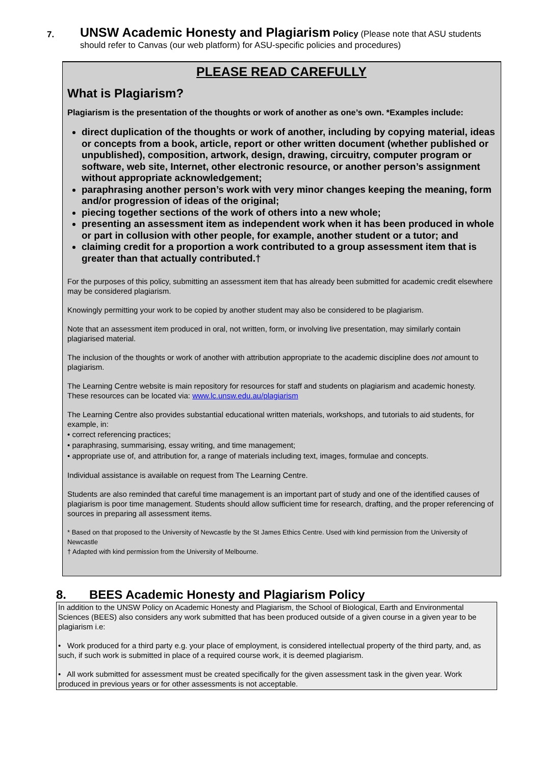7.
UNSW Academic Honesty and Plagiarism Policy (Please note that ASU students should refer to Canvas (our web platform) for ASU-specific policies and procedures)
PLEASE READ CAREFULLY
What is Plagiarism?
Plagiarism is the presentation of the thoughts or work of another as one’s own. *Examples include:
direct duplication of the thoughts or work of another, including by copying material, ideas or concepts from a book, article, report or other written document (whether published or unpublished), composition, artwork, design, drawing, circuitry, computer program or software, web site, Internet, other electronic resource, or another person’s assignment without appropriate acknowledgement;
paraphrasing another person’s work with very minor changes keeping the meaning, form and/or progression of ideas of the original;
piecing together sections of the work of others into a new whole;
presenting an assessment item as independent work when it has been produced in whole or part in collusion with other people, for example, another student or a tutor; and
claiming credit for a proportion a work contributed to a group assessment item that is greater than that actually contributed.†
For the purposes of this policy, submitting an assessment item that has already been submitted for academic credit elsewhere may be considered plagiarism.
Knowingly permitting your work to be copied by another student may also be considered to be plagiarism.
Note that an assessment item produced in oral, not written, form, or involving live presentation, may similarly contain plagiarised material.
The inclusion of the thoughts or work of another with attribution appropriate to the academic discipline does not amount to plagiarism.
The Learning Centre website is main repository for resources for staff and students on plagiarism and academic honesty. These resources can be located via: www.lc.unsw.edu.au/plagiarism
The Learning Centre also provides substantial educational written materials, workshops, and tutorials to aid students, for example, in:
• correct referencing practices;
• paraphrasing, summarising, essay writing, and time management;
• appropriate use of, and attribution for, a range of materials including text, images, formulae and concepts.
Individual assistance is available on request from The Learning Centre.
Students are also reminded that careful time management is an important part of study and one of the identified causes of plagiarism is poor time management. Students should allow sufficient time for research, drafting, and the proper referencing of sources in preparing all assessment items.
* Based on that proposed to the University of Newcastle by the St James Ethics Centre. Used with kind permission from the University of Newcastle
† Adapted with kind permission from the University of Melbourne.
8. BEES Academic Honesty and Plagiarism Policy
In addition to the UNSW Policy on Academic Honesty and Plagiarism, the School of Biological, Earth and Environmental Sciences (BEES) also considers any work submitted that has been produced outside of a given course in a given year to be plagiarism i.e:
• Work produced for a third party e.g. your place of employment, is considered intellectual property of the third party, and, as such, if such work is submitted in place of a required course work, it is deemed plagiarism.
• All work submitted for assessment must be created specifically for the given assessment task in the given year. Work produced in previous years or for other assessments is not acceptable.